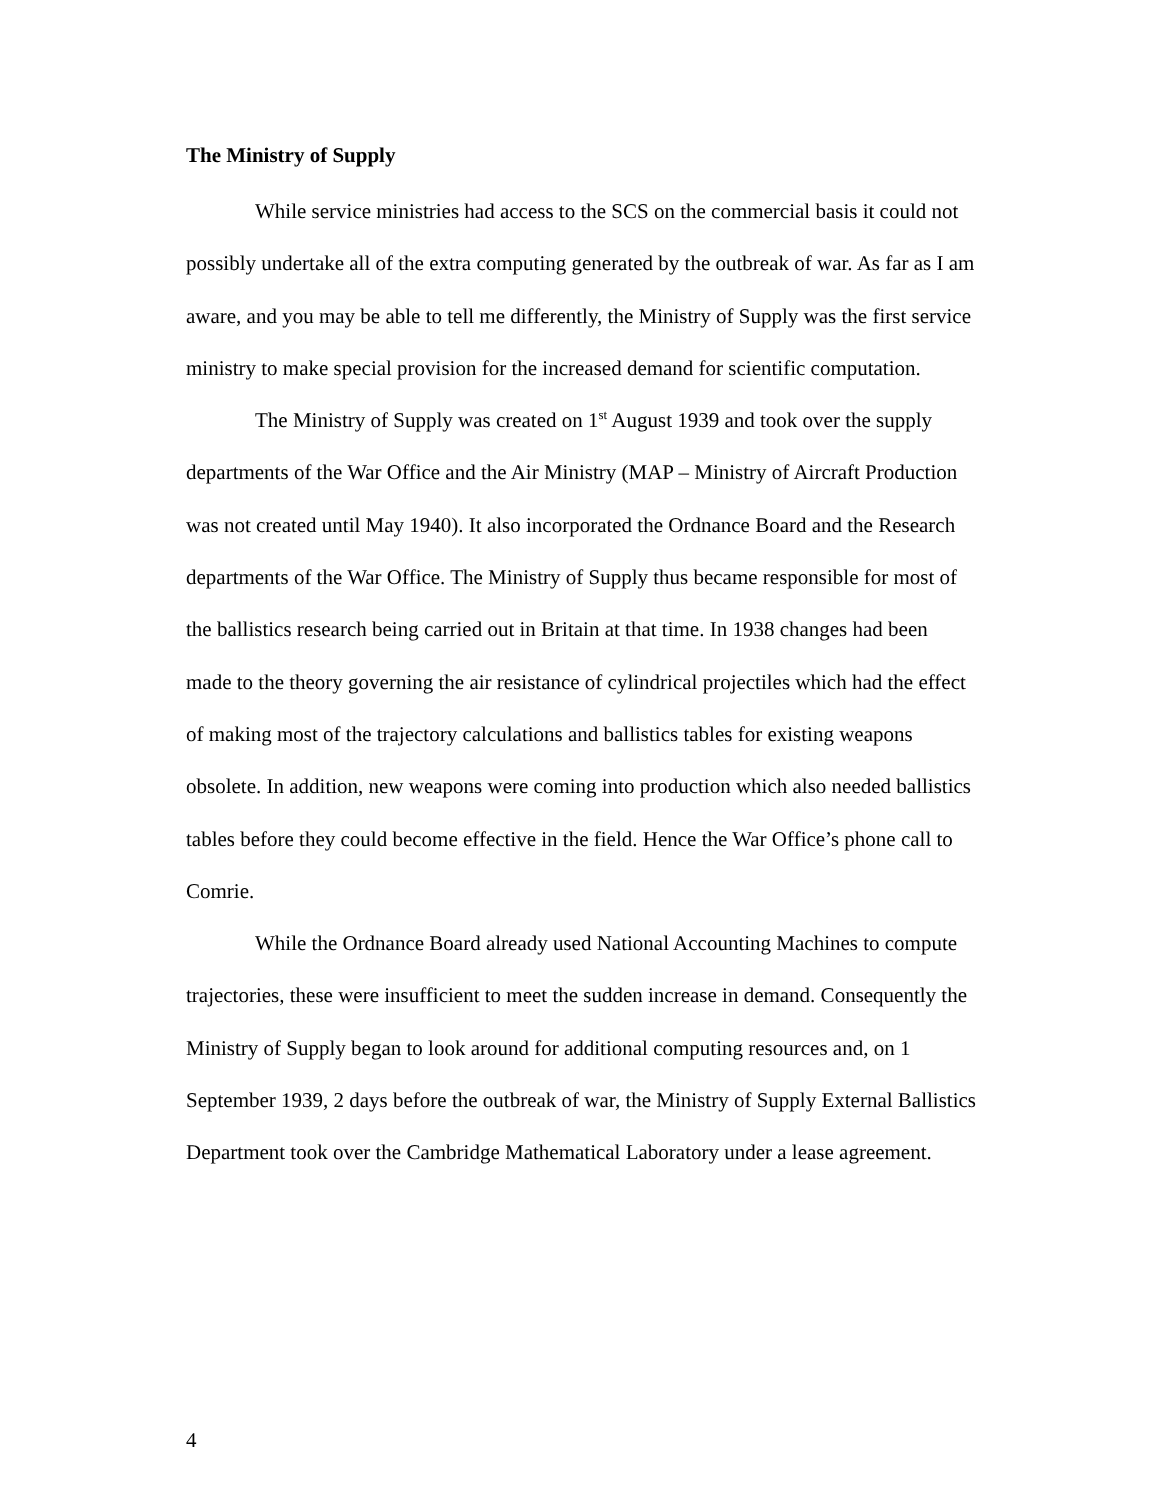The Ministry of Supply
While service ministries had access to the SCS on the commercial basis it could not possibly undertake all of the extra computing generated by the outbreak of war. As far as I am aware, and you may be able to tell me differently, the Ministry of Supply was the first service ministry to make special provision for the increased demand for scientific computation.
The Ministry of Supply was created on 1<sup>st</sup> August 1939 and took over the supply departments of the War Office and the Air Ministry (MAP – Ministry of Aircraft Production was not created until May 1940). It also incorporated the Ordnance Board and the Research departments of the War Office. The Ministry of Supply thus became responsible for most of the ballistics research being carried out in Britain at that time. In 1938 changes had been made to the theory governing the air resistance of cylindrical projectiles which had the effect of making most of the trajectory calculations and ballistics tables for existing weapons obsolete. In addition, new weapons were coming into production which also needed ballistics tables before they could become effective in the field. Hence the War Office’s phone call to Comrie.
While the Ordnance Board already used National Accounting Machines to compute trajectories, these were insufficient to meet the sudden increase in demand. Consequently the Ministry of Supply began to look around for additional computing resources and, on 1 September 1939, 2 days before the outbreak of war, the Ministry of Supply External Ballistics Department took over the Cambridge Mathematical Laboratory under a lease agreement.
4